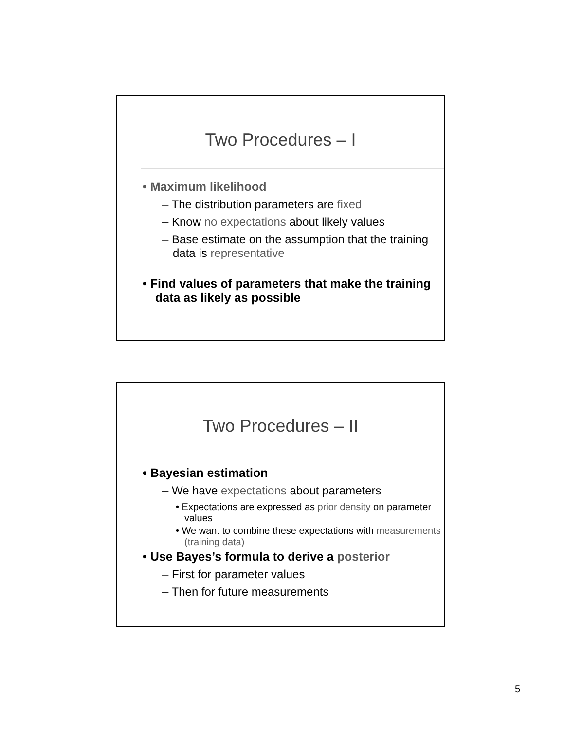Two Procedures – I
• Maximum likelihood
– The distribution parameters are fixed
– Know no expectations about likely values
– Base estimate on the assumption that the training data is representative
• Find values of parameters that make the training data as likely as possible
Two Procedures – II
• Bayesian estimation
– We have expectations about parameters
• Expectations are expressed as prior density on parameter values
• We want to combine these expectations with measurements (training data)
• Use Bayes’s formula to derive a posterior
– First for parameter values
– Then for future measurements
5